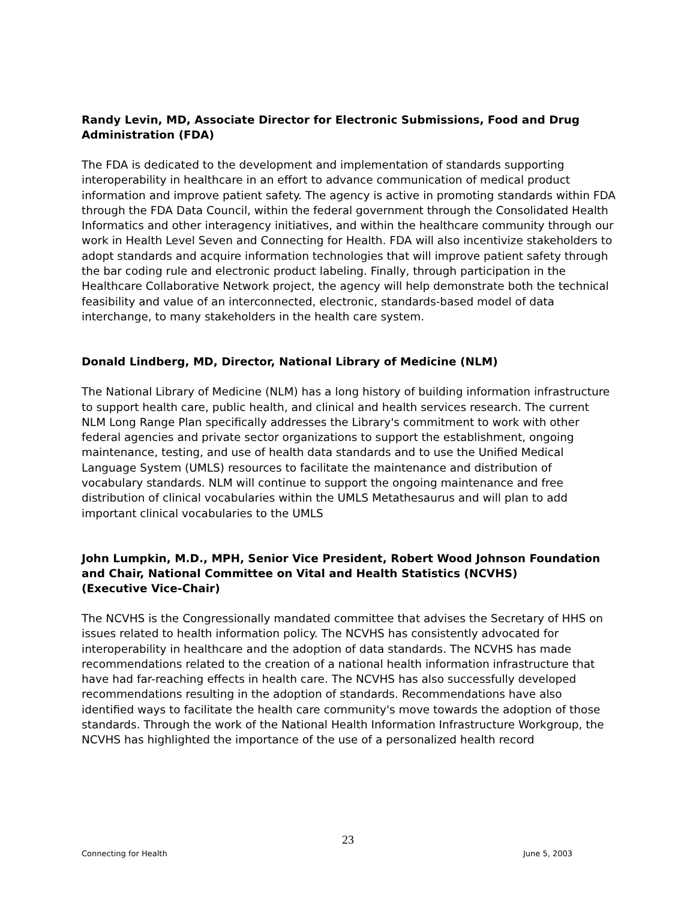Randy Levin, MD, Associate Director for Electronic Submissions, Food and Drug Administration (FDA)
The FDA is dedicated to the development and implementation of standards supporting interoperability in healthcare in an effort to advance communication of medical product information and improve patient safety. The agency is active in promoting standards within FDA through the FDA Data Council, within the federal government through the Consolidated Health Informatics and other interagency initiatives, and within the healthcare community through our work in Health Level Seven and Connecting for Health. FDA will also incentivize stakeholders to adopt standards and acquire information technologies that will improve patient safety through the bar coding rule and electronic product labeling. Finally, through participation in the Healthcare Collaborative Network project, the agency will help demonstrate both the technical feasibility and value of an interconnected, electronic, standards-based model of data interchange, to many stakeholders in the health care system.
Donald Lindberg, MD, Director, National Library of Medicine (NLM)
The National Library of Medicine (NLM) has a long history of building information infrastructure to support health care, public health, and clinical and health services research. The current NLM Long Range Plan specifically addresses the Library's commitment to work with other federal agencies and private sector organizations to support the establishment, ongoing maintenance, testing, and use of health data standards and to use the Unified Medical Language System (UMLS) resources to facilitate the maintenance and distribution of vocabulary standards. NLM will continue to support the ongoing maintenance and free distribution of clinical vocabularies within the UMLS Metathesaurus and will plan to add important clinical vocabularies to the UMLS
John Lumpkin, M.D., MPH, Senior Vice President, Robert Wood Johnson Foundation and Chair, National Committee on Vital and Health Statistics (NCVHS)
(Executive Vice-Chair)
The NCVHS is the Congressionally mandated committee that advises the Secretary of HHS on issues related to health information policy. The NCVHS has consistently advocated for interoperability in healthcare and the adoption of data standards. The NCVHS has made recommendations related to the creation of a national health information infrastructure that have had far-reaching effects in health care. The NCVHS has also successfully developed recommendations resulting in the adoption of standards. Recommendations have also identified ways to facilitate the health care community's move towards the adoption of those standards. Through the work of the National Health Information Infrastructure Workgroup, the NCVHS has highlighted the importance of the use of a personalized health record
23
Connecting for Health June 5, 2003